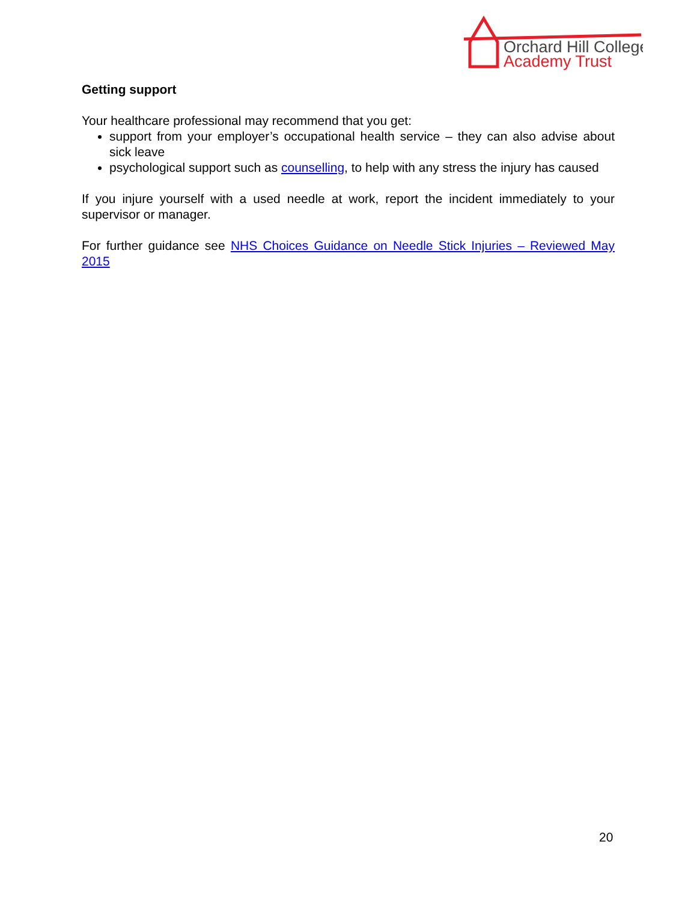Orchard Hill College
Academy Trust
Getting support
Your healthcare professional may recommend that you get:
support from your employer’s occupational health service – they can also advise about sick leave
psychological support such as counselling, to help with any stress the injury has caused
If you injure yourself with a used needle at work, report the incident immediately to your supervisor or manager.
For further guidance see NHS Choices Guidance on Needle Stick Injuries – Reviewed May 2015
20